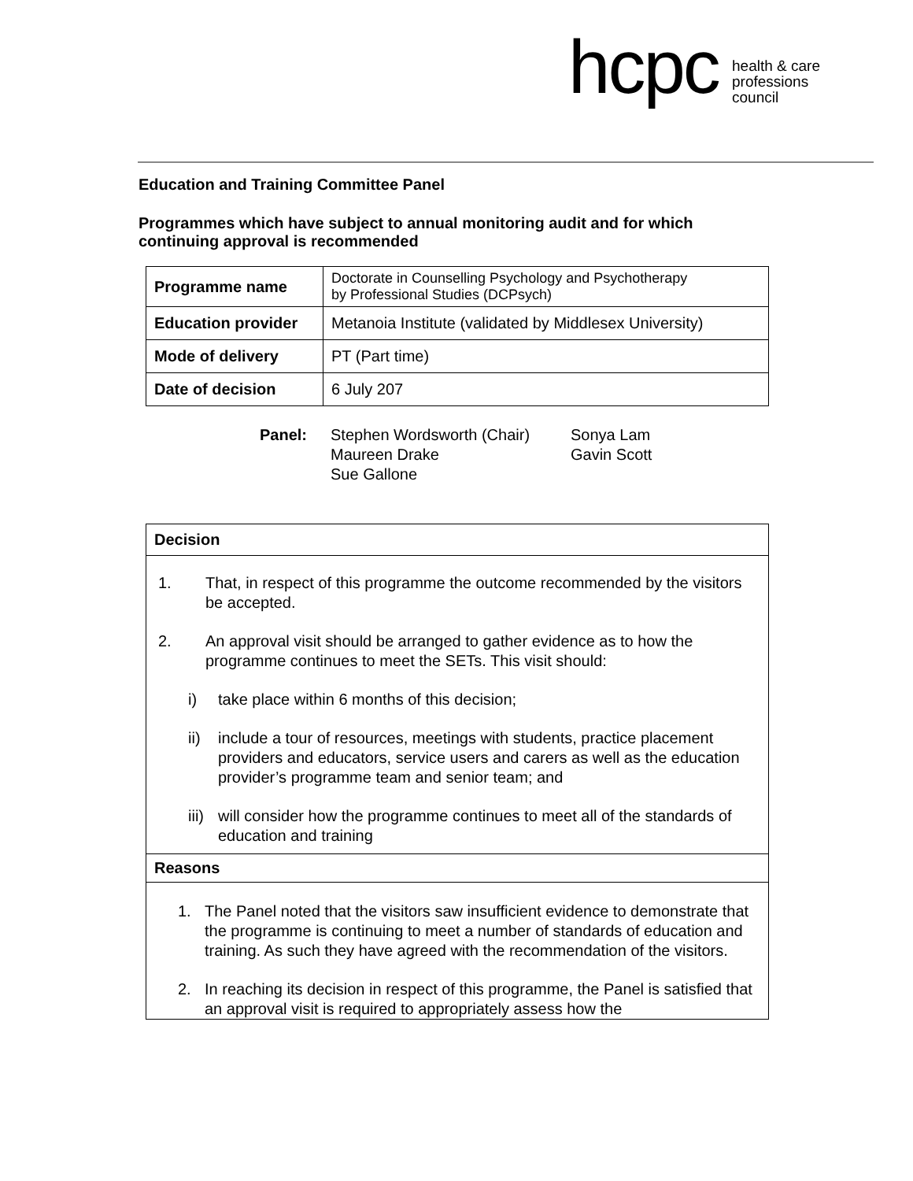hcpc health & care
professions
council
Education and Training Committee Panel
Programmes which have subject to annual monitoring audit and for which
continuing approval is recommended
| Programme name | Doctorate in Counselling Psychology and Psychotherapy by Professional Studies (DCPsych) |
| Education provider | Metanoia Institute (validated by Middlesex University) |
| Mode of delivery | PT (Part time) |
| Date of decision | 6 July 207 |
Panel: Stephen Wordsworth (Chair)
Maureen Drake
Sue Gallone
Sonya Lam
Gavin Scott
| Decision |
| 1. That, in respect of this programme the outcome recommended by the visitors be accepted. 2. An approval visit should be arranged to gather evidence as to how the programme continues to meet the SETs. This visit should: i) take place within 6 months of this decision; ii) include a tour of resources, meetings with students, practice placement providers and educators, service users and carers as well as the education provider’s programme team and senior team; and iii) will consider how the programme continues to meet all of the standards of education and training |
| Reasons |
| 1. The Panel noted that the visitors saw insufficient evidence to demonstrate that the programme is continuing to meet a number of standards of education and training. As such they have agreed with the recommendation of the visitors. 2. In reaching its decision in respect of this programme, the Panel is satisfied that an approval visit is required to appropriately assess how the |